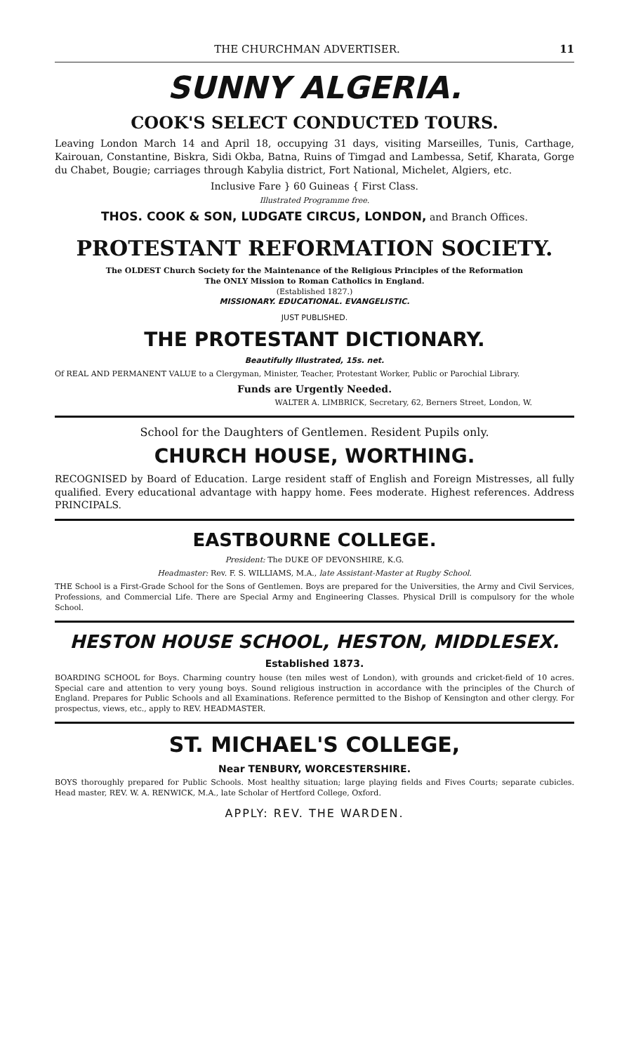THE CHURCHMAN ADVERTISER. 11
SUNNY ALGERIA.
COOK'S SELECT CONDUCTED TOURS.
Leaving London March 14 and April 18, occupying 31 days, visiting Marseilles, Tunis, Carthage, Kairouan, Constantine, Biskra, Sidi Okba, Batna, Ruins of Timgad and Lambessa, Setif, Kharata, Gorge du Chabet, Bougie; carriages through Kabylia district, Fort National, Michelet, Algiers, etc.
Inclusive Fare } 60 Guineas { First Class.
Illustrated Programme free.
THOS. COOK & SON, LUDGATE CIRCUS, LONDON, and Branch Offices.
PROTESTANT REFORMATION SOCIETY.
The OLDEST Church Society for the Maintenance of the Religious Principles of the Reformation
The ONLY Mission to Roman Catholics in England.
(Established 1827.)
MISSIONARY. EDUCATIONAL. EVANGELISTIC.
JUST PUBLISHED.
THE PROTESTANT DICTIONARY.
Beautifully Illustrated, 15s. net.
Of REAL AND PERMANENT VALUE to a Clergyman, Minister, Teacher, Protestant Worker, Public or Parochial Library.
Funds are Urgently Needed.
WALTER A. LIMBRICK, Secretary, 62, Berners Street, London, W.
School for the Daughters of Gentlemen. Resident Pupils only.
CHURCH HOUSE, WORTHING.
RECOGNISED by Board of Education. Large resident staff of English and Foreign Mistresses, all fully qualified. Every educational advantage with happy home. Fees moderate. Highest references. Address PRINCIPALS.
EASTBOURNE COLLEGE.
President: The DUKE OF DEVONSHIRE, K.G.
Headmaster: Rev. F. S. WILLIAMS, M.A., late Assistant-Master at Rugby School.
THE School is a First-Grade School for the Sons of Gentlemen. Boys are prepared for the Universities, the Army and Civil Services, Professions, and Commercial Life. There are Special Army and Engineering Classes. Physical Drill is compulsory for the whole School.
HESTON HOUSE SCHOOL, HESTON, MIDDLESEX.
Established 1873.
BOARDING SCHOOL for Boys. Charming country house (ten miles west of London), with grounds and cricket-field of 10 acres. Special care and attention to very young boys. Sound religious instruction in accordance with the principles of the Church of England. Prepares for Public Schools and all Examinations. Reference permitted to the Bishop of Kensington and other clergy. For prospectus, views, etc., apply to REV. HEADMASTER.
ST. MICHAEL'S COLLEGE,
Near TENBURY, WORCESTERSHIRE.
BOYS thoroughly prepared for Public Schools. Most healthy situation; large playing fields and Fives Courts; separate cubicles. Head master, REV. W. A. RENWICK, M.A., late Scholar of Hertford College, Oxford.
APPLY: REV. THE WARDEN.